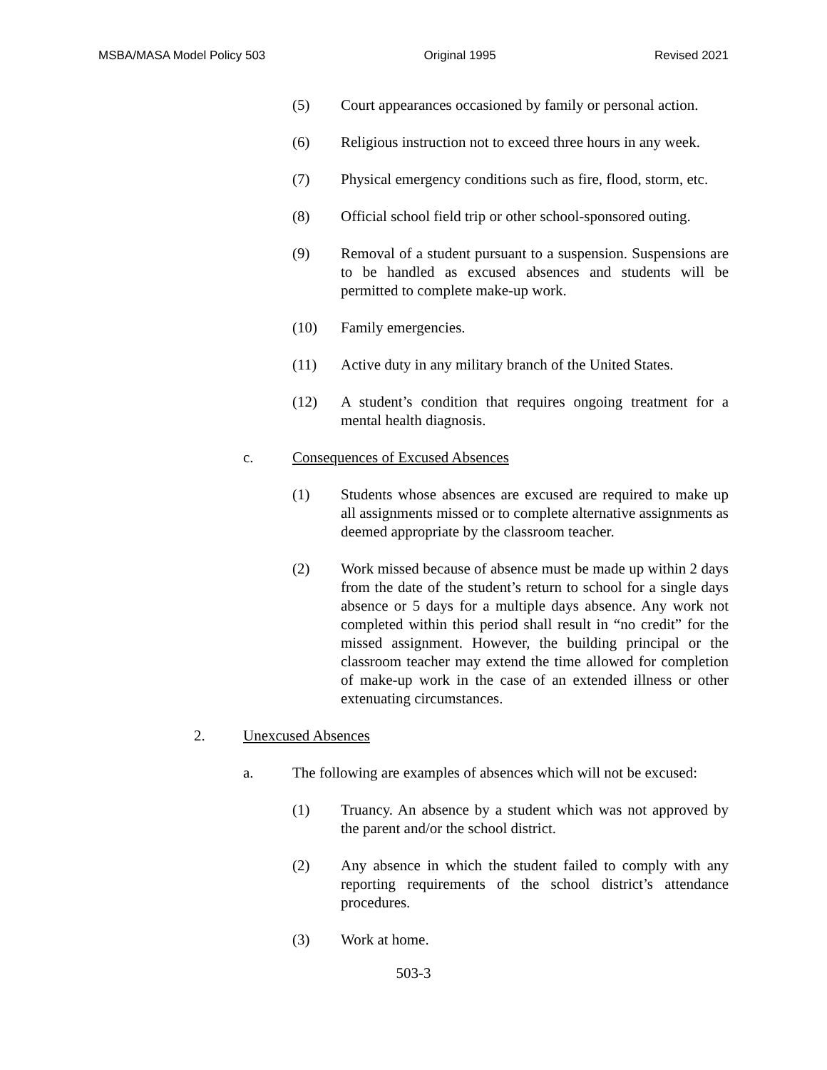MSBA/MASA Model Policy 503 Original 1995 Revised 2021
(5) Court appearances occasioned by family or personal action.
(6) Religious instruction not to exceed three hours in any week.
(7) Physical emergency conditions such as fire, flood, storm, etc.
(8) Official school field trip or other school-sponsored outing.
(9) Removal of a student pursuant to a suspension. Suspensions are to be handled as excused absences and students will be permitted to complete make-up work.
(10) Family emergencies.
(11) Active duty in any military branch of the United States.
(12) A student’s condition that requires ongoing treatment for a mental health diagnosis.
c. Consequences of Excused Absences
(1) Students whose absences are excused are required to make up all assignments missed or to complete alternative assignments as deemed appropriate by the classroom teacher.
(2) Work missed because of absence must be made up within 2 days from the date of the student’s return to school for a single days absence or 5 days for a multiple days absence. Any work not completed within this period shall result in “no credit” for the missed assignment. However, the building principal or the classroom teacher may extend the time allowed for completion of make-up work in the case of an extended illness or other extenuating circumstances.
2. Unexcused Absences
a. The following are examples of absences which will not be excused:
(1) Truancy. An absence by a student which was not approved by the parent and/or the school district.
(2) Any absence in which the student failed to comply with any reporting requirements of the school district’s attendance procedures.
(3) Work at home.
503-3